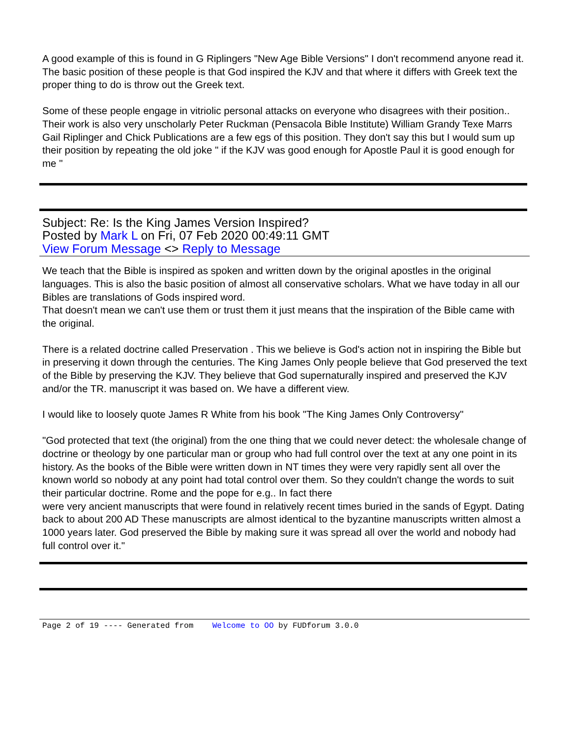A good example of this is found in G Riplingers "New Age Bible Versions" I don't recommend anyone read it. The basic position of these people is that God inspired the KJV and that where it differs with Greek text the proper thing to do is throw out the Greek text.
Some of these people engage in vitriolic personal attacks on everyone who disagrees with their position.. Their work is also very unscholarly Peter Ruckman (Pensacola Bible Institute) William Grandy Texe Marrs Gail Riplinger and Chick Publications are a few egs of this position. They don't say this but I would sum up their position by repeating the old joke " if the KJV was good enough for Apostle Paul it is good enough for me "
Subject: Re: Is the King James Version Inspired?
Posted by Mark L on Fri, 07 Feb 2020 00:49:11 GMT
View Forum Message <> Reply to Message
We teach that the Bible is inspired as spoken and written down by the original apostles in the original languages. This is also the basic position of almost all conservative scholars. What we have today in all our Bibles are translations of Gods inspired word.
That doesn't mean we can't use them or trust them it just means that the inspiration of the Bible came with the original.
There is a related doctrine called Preservation . This we believe is God's action not in inspiring the Bible but in preserving it down through the centuries. The King James Only people believe that God preserved the text of the Bible by preserving the KJV. They believe that God supernaturally inspired and preserved the KJV and/or the TR. manuscript it was based on. We have a different view.
I would like to loosely quote James R White from his book "The King James Only Controversy"
"God protected that text (the original) from the one thing that we could never detect: the wholesale change of doctrine or theology by one particular man or group who had full control over the text at any one point in its history. As the books of the Bible were written down in NT times they were very rapidly sent all over the known world so nobody at any point had total control over them. So they couldn't change the words to suit their particular doctrine. Rome and the pope for e.g.. In fact there
were very ancient manuscripts that were found in relatively recent times buried in the sands of Egypt. Dating back to about 200 AD These manuscripts are almost identical to the byzantine manuscripts written almost a 1000 years later. God preserved the Bible by making sure it was spread all over the world and nobody had full control over it."
Page 2 of 19 ---- Generated from Welcome to OO by FUDforum 3.0.0